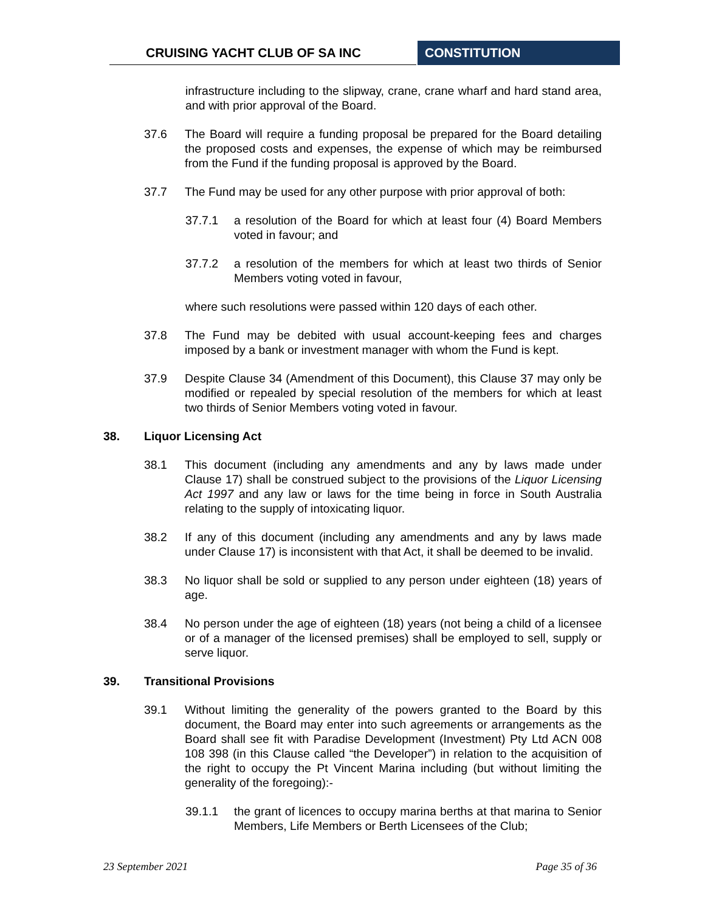CRUISING YACHT CLUB OF SA INC CONSTITUTION
infrastructure including to the slipway, crane, crane wharf and hard stand area, and with prior approval of the Board.
37.6 The Board will require a funding proposal be prepared for the Board detailing the proposed costs and expenses, the expense of which may be reimbursed from the Fund if the funding proposal is approved by the Board.
37.7 The Fund may be used for any other purpose with prior approval of both:
37.7.1 a resolution of the Board for which at least four (4) Board Members voted in favour; and
37.7.2 a resolution of the members for which at least two thirds of Senior Members voting voted in favour,
where such resolutions were passed within 120 days of each other.
37.8 The Fund may be debited with usual account-keeping fees and charges imposed by a bank or investment manager with whom the Fund is kept.
37.9 Despite Clause 34 (Amendment of this Document), this Clause 37 may only be modified or repealed by special resolution of the members for which at least two thirds of Senior Members voting voted in favour.
38. Liquor Licensing Act
38.1 This document (including any amendments and any by laws made under Clause 17) shall be construed subject to the provisions of the Liquor Licensing Act 1997 and any law or laws for the time being in force in South Australia relating to the supply of intoxicating liquor.
38.2 If any of this document (including any amendments and any by laws made under Clause 17) is inconsistent with that Act, it shall be deemed to be invalid.
38.3 No liquor shall be sold or supplied to any person under eighteen (18) years of age.
38.4 No person under the age of eighteen (18) years (not being a child of a licensee or of a manager of the licensed premises) shall be employed to sell, supply or serve liquor.
39. Transitional Provisions
39.1 Without limiting the generality of the powers granted to the Board by this document, the Board may enter into such agreements or arrangements as the Board shall see fit with Paradise Development (Investment) Pty Ltd ACN 008 108 398 (in this Clause called “the Developer”) in relation to the acquisition of the right to occupy the Pt Vincent Marina including (but without limiting the generality of the foregoing):-
39.1.1 the grant of licences to occupy marina berths at that marina to Senior Members, Life Members or Berth Licensees of the Club;
23 September 2021 Page 35 of 36